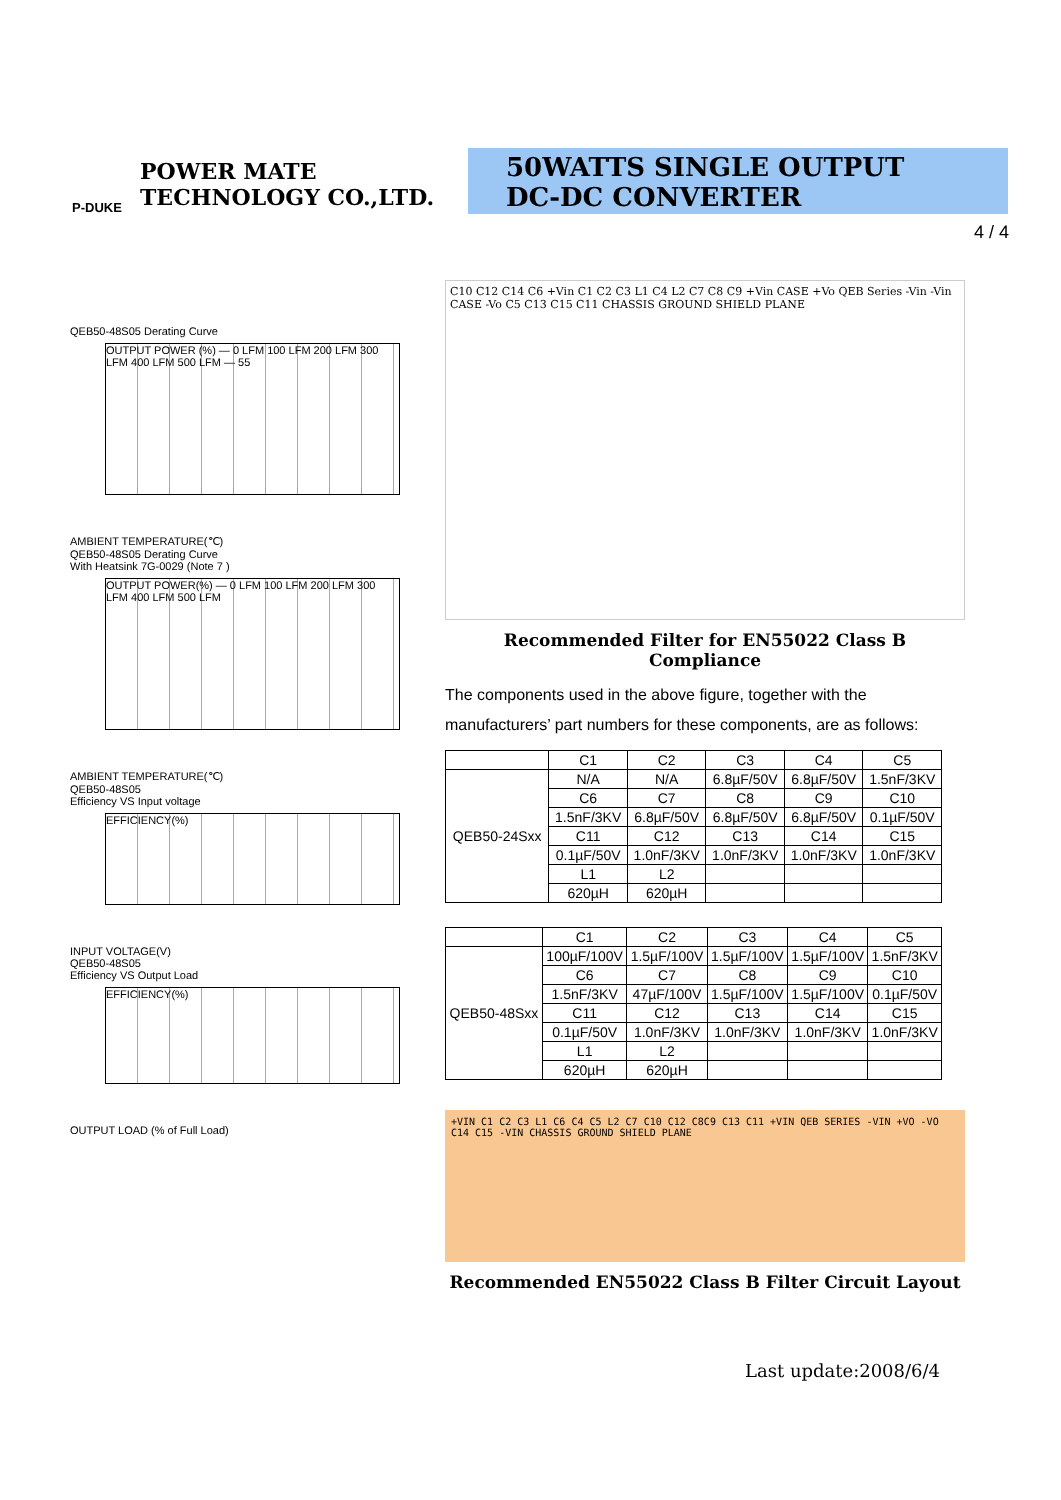POWER MATE
TECHNOLOGY CO.,LTD.
P-DUKE
50WATTS SINGLE OUTPUT
DC-DC CONVERTER
4 / 4
QEB50-48S05 Derating Curve
OUTPUT POWER (%) — 0 LFM 100 LFM 200 LFM 300 LFM 400 LFM 500 LFM — 55
AMBIENT TEMPERATURE(℃)
QEB50-48S05 Derating Curve
With Heatsink 7G-0029 (Note 7 )
OUTPUT POWER(%) — 0 LFM 100 LFM 200 LFM 300 LFM 400 LFM 500 LFM
AMBIENT TEMPERATURE(℃)
QEB50-48S05
Efficiency VS Input voltage
EFFICIENCY(%)
INPUT VOLTAGE(V)
QEB50-48S05
Efficiency VS Output Load
EFFICIENCY(%)
OUTPUT LOAD (% of Full Load)
C10 C12 C14 C6 +Vin C1 C2 C3 L1 C4 L2 C7 C8 C9 +Vin CASE +Vo QEB Series -Vin -Vin CASE -Vo C5 C13 C15 C11 CHASSIS GROUND SHIELD PLANE
Recommended Filter for EN55022 Class B Compliance
The components used in the above figure, together with the manufacturers’ part numbers for these components, are as follows:
| | C1 | C2 | C3 | C4 | C5 |
| --- | --- | --- | --- | --- | --- |
| QEB50-24Sxx | N/A | N/A | 6.8µF/50V | 6.8µF/50V | 1.5nF/3KV |
| | C6 | C7 | C8 | C9 | C10 |
| | 1.5nF/3KV | 6.8µF/50V | 6.8µF/50V | 6.8µF/50V | 0.1µF/50V |
| | C11 | C12 | C13 | C14 | C15 |
| | 0.1µF/50V | 1.0nF/3KV | 1.0nF/3KV | 1.0nF/3KV | 1.0nF/3KV |
| | L1 | L2 | | | |
| | 620µH | 620µH | | | |
| | C1 | C2 | C3 | C4 | C5 |
| --- | --- | --- | --- | --- | --- |
| QEB50-48Sxx | 100µF/100V | 1.5µF/100V | 1.5µF/100V | 1.5µF/100V | 1.5nF/3KV |
| | C6 | C7 | C8 | C9 | C10 |
| | 1.5nF/3KV | 47µF/100V | 1.5µF/100V | 1.5µF/100V | 0.1µF/50V |
| | C11 | C12 | C13 | C14 | C15 |
| | 0.1µF/50V | 1.0nF/3KV | 1.0nF/3KV | 1.0nF/3KV | 1.0nF/3KV |
| | L1 | L2 | | | |
| | 620µH | 620µH | | | |
+VIN C1 C2 C3 L1 C6 C4 C5 L2 C7 C10 C12 C8C9 C13 C11 +VIN QEB SERIES -VIN +VO -VO C14 C15 -VIN CHASSIS GROUND SHIELD PLANE
Recommended EN55022 Class B Filter Circuit Layout
Last update:2008/6/4